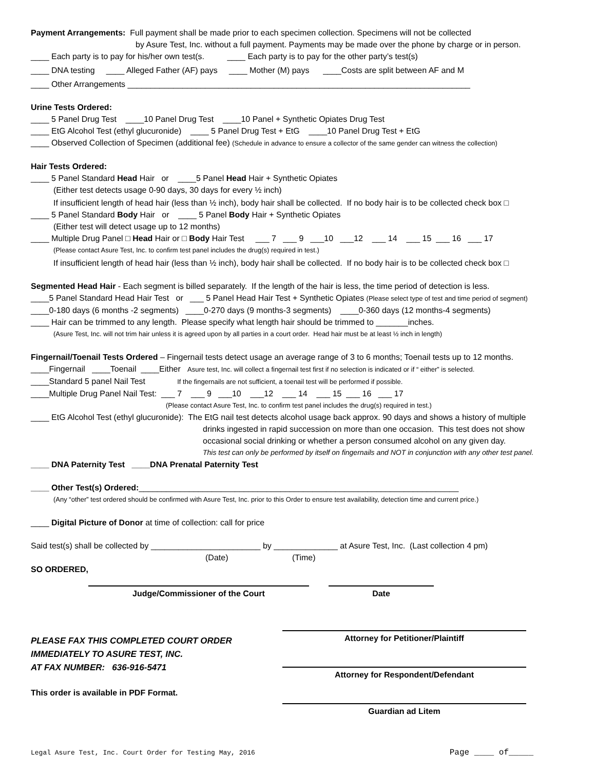Payment Arrangements: Full payment shall be made prior to each specimen collection. Specimens will not be collected
by Asure Test, Inc. without a full payment. Payments may be made over the phone by charge or in person.
____ Each party is to pay for his/her own test(s. ____ Each party is to pay for the other party’s test(s)
____ DNA testing ____ Alleged Father (AF) pays ____ Mother (M) pays ____Costs are split between AF and M
____ Other Arrangements ___________________________________________________________________________
Urine Tests Ordered:
____ 5 Panel Drug Test ____10 Panel Drug Test ____10 Panel + Synthetic Opiates Drug Test
____ EtG Alcohol Test (ethyl glucuronide) ____ 5 Panel Drug Test + EtG ____10 Panel Drug Test + EtG
____ Observed Collection of Specimen (additional fee) (Schedule in advance to ensure a collector of the same gender can witness the collection)
Hair Tests Ordered:
____ 5 Panel Standard Head Hair or ____5 Panel Head Hair + Synthetic Opiates
(Either test detects usage 0-90 days, 30 days for every ½ inch)
If insufficient length of head hair (less than ½ inch), body hair shall be collected. If no body hair is to be collected check box □
____ 5 Panel Standard Body Hair or ____ 5 Panel Body Hair + Synthetic Opiates
(Either test will detect usage up to 12 months)
____ Multiple Drug Panel □ Head Hair or □ Body Hair Test ___ 7 ___ 9 ___10 ___12 ___ 14 ___ 15 ___ 16 ___ 17
(Please contact Asure Test, Inc. to confirm test panel includes the drug(s) required in test.)
If insufficient length of head hair (less than ½ inch), body hair shall be collected. If no body hair is to be collected check box □
Segmented Head Hair - Each segment is billed separately. If the length of the hair is less, the time period of detection is less.
____5 Panel Standard Head Hair Test or ___ 5 Panel Head Hair Test + Synthetic Opiates (Please select type of test and time period of segment)
____0-180 days (6 months -2 segments) ____0-270 days (9 months-3 segments) ____0-360 days (12 months-4 segments)
____ Hair can be trimmed to any length. Please specify what length hair should be trimmed to _______inches.
(Asure Test, Inc. will not trim hair unless it is agreed upon by all parties in a court order. Head hair must be at least ½ inch in length)
Fingernail/Toenail Tests Ordered – Fingernail tests detect usage an average range of 3 to 6 months; Toenail tests up to 12 months.
____Fingernail ____Toenail ____Either Asure test, Inc. will collect a fingernail test first if no selection is indicated or if “ either” is selected.
____Standard 5 panel Nail Test If the fingernails are not sufficient, a toenail test will be performed if possible.
____Multiple Drug Panel Nail Test: ___ 7 ___ 9 ___10 ___12 ___ 14 ___ 15 ___ 16 ___ 17
(Please contact Asure Test, Inc. to confirm test panel includes the drug(s) required in test.)
____ EtG Alcohol Test (ethyl glucuronide): The EtG nail test detects alcohol usage back approx. 90 days and shows a history of multiple
drinks ingested in rapid succession on more than one occasion. This test does not show
occasional social drinking or whether a person consumed alcohol on any given day.
This test can only be performed by itself on fingernails and NOT in conjunction with any other test panel.
____ DNA Paternity Test ____DNA Prenatal Paternity Test
____ Other Test(s) Ordered:______________________________________________________________________
(Any “other” test ordered should be confirmed with Asure Test, Inc. prior to this Order to ensure test availability, detection time and current price.)
____ Digital Picture of Donor at time of collection: call for price
Said test(s) shall be collected by ________________________ by ______________ at Asure Test, Inc. (Last collection 4 pm)
(Date) (Time)
SO ORDERED,
Judge/Commissioner of the Court Date
PLEASE FAX THIS COMPLETED COURT ORDER
IMMEDIATELY TO ASURE TEST, INC.
AT FAX NUMBER: 636-916-5471
This order is available in PDF Format.
Attorney for Petitioner/Plaintiff
Attorney for Respondent/Defendant
Guardian ad Litem
Legal Asure Test, Inc. Court Order for Testing May, 2016 Page ____ of_____